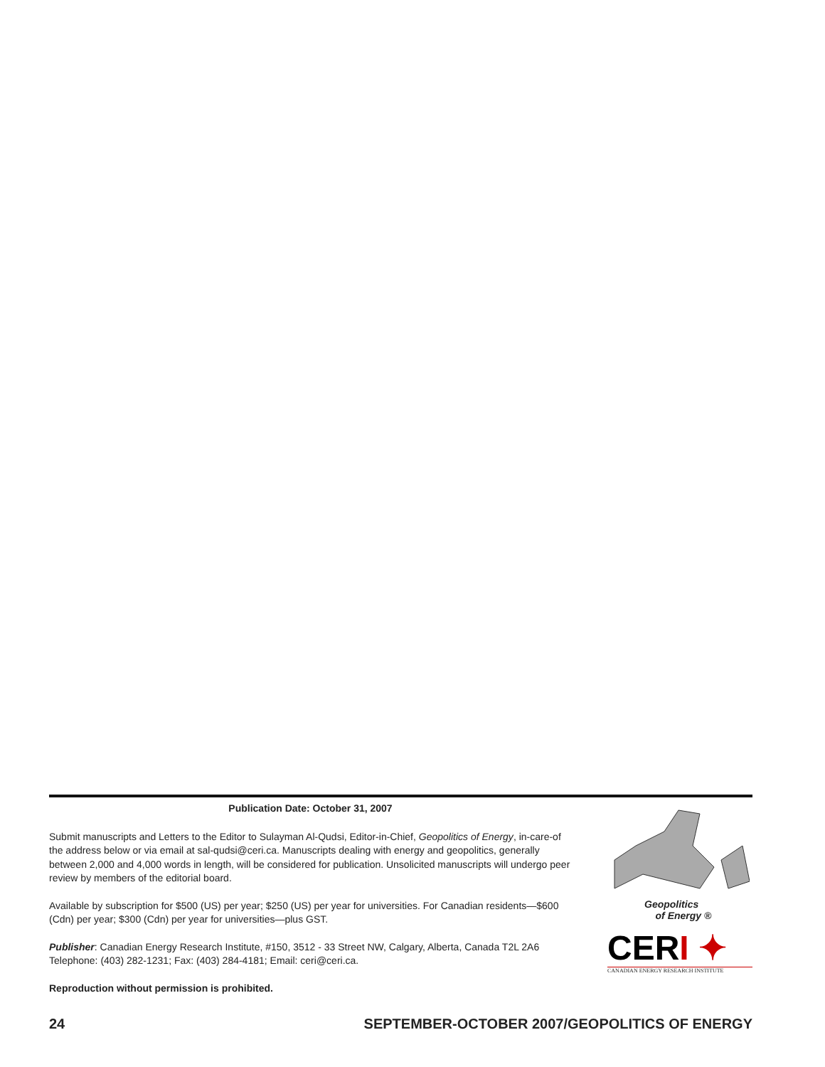Publication Date: October 31, 2007
Submit manuscripts and Letters to the Editor to Sulayman Al-Qudsi, Editor-in-Chief, Geopolitics of Energy, in-care-of the address below or via email at sal-qudsi@ceri.ca. Manuscripts dealing with energy and geopolitics, generally between 2,000 and 4,000 words in length, will be considered for publication. Unsolicited manuscripts will undergo peer review by members of the editorial board.
Available by subscription for $500 (US) per year; $250 (US) per year for universities. For Canadian residents—$600 (Cdn) per year; $300 (Cdn) per year for universities—plus GST.
Publisher: Canadian Energy Research Institute, #150, 3512 - 33 Street NW, Calgary, Alberta, Canada T2L 2A6 Telephone: (403) 282-1231; Fax: (403) 284-4181; Email: ceri@ceri.ca.
Reproduction without permission is prohibited.
Geopolitics
of Energy ®
CERI ✦
CANADIAN ENERGY RESEARCH INSTITUTE
24 SEPTEMBER-OCTOBER 2007/GEOPOLITICS OF ENERGY